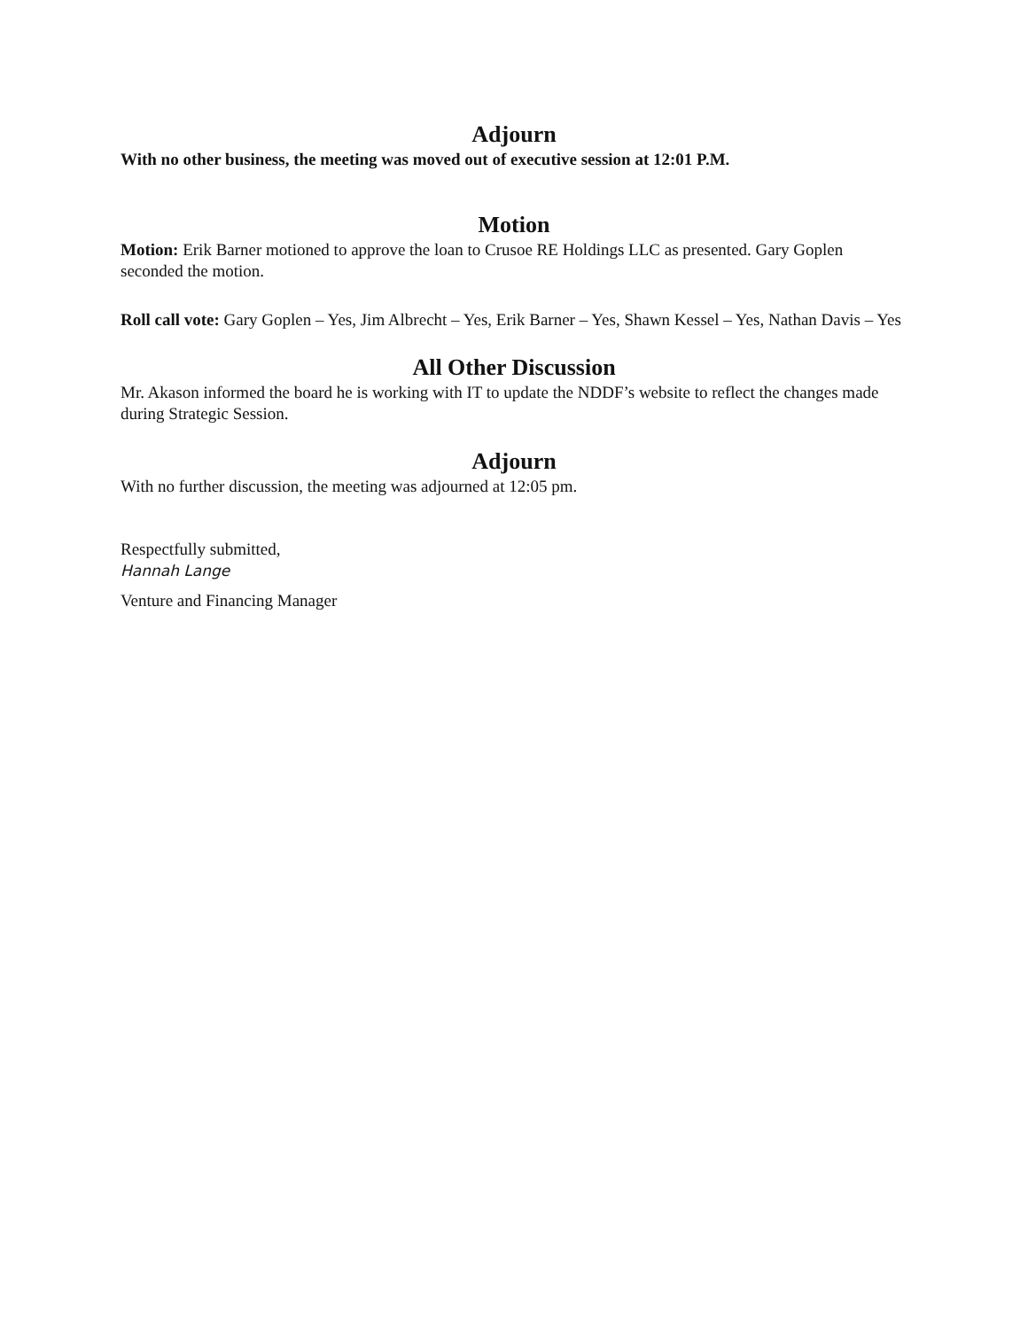Adjourn
With no other business, the meeting was moved out of executive session at 12:01 P.M.
Motion
Motion: Erik Barner motioned to approve the loan to Crusoe RE Holdings LLC as presented. Gary Goplen seconded the motion.
Roll call vote: Gary Goplen – Yes, Jim Albrecht – Yes, Erik Barner – Yes, Shawn Kessel – Yes, Nathan Davis – Yes
All Other Discussion
Mr. Akason informed the board he is working with IT to update the NDDF’s website to reflect the changes made during Strategic Session.
Adjourn
With no further discussion, the meeting was adjourned at 12:05 pm.
Respectfully submitted,
Hannah Lange
Venture and Financing Manager